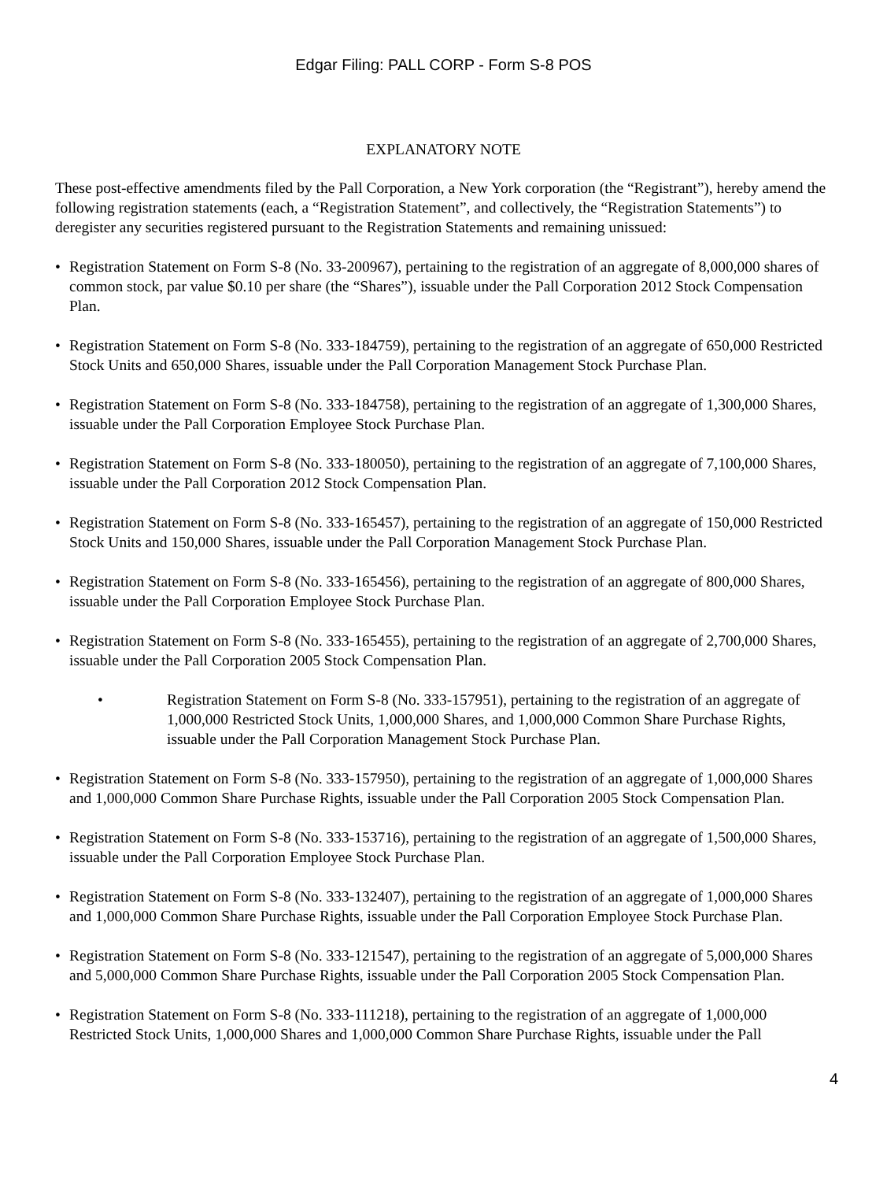Edgar Filing: PALL CORP - Form S-8 POS
EXPLANATORY NOTE
These post-effective amendments filed by the Pall Corporation, a New York corporation (the “Registrant”), hereby amend the following registration statements (each, a “Registration Statement”, and collectively, the “Registration Statements”) to deregister any securities registered pursuant to the Registration Statements and remaining unissued:
• Registration Statement on Form S-8 (No. 33-200967), pertaining to the registration of an aggregate of 8,000,000 shares of common stock, par value $0.10 per share (the “Shares”), issuable under the Pall Corporation 2012 Stock Compensation Plan.
• Registration Statement on Form S-8 (No. 333-184759), pertaining to the registration of an aggregate of 650,000 Restricted Stock Units and 650,000 Shares, issuable under the Pall Corporation Management Stock Purchase Plan.
• Registration Statement on Form S-8 (No. 333-184758), pertaining to the registration of an aggregate of 1,300,000 Shares, issuable under the Pall Corporation Employee Stock Purchase Plan.
• Registration Statement on Form S-8 (No. 333-180050), pertaining to the registration of an aggregate of 7,100,000 Shares, issuable under the Pall Corporation 2012 Stock Compensation Plan.
• Registration Statement on Form S-8 (No. 333-165457), pertaining to the registration of an aggregate of 150,000 Restricted Stock Units and 150,000 Shares, issuable under the Pall Corporation Management Stock Purchase Plan.
• Registration Statement on Form S-8 (No. 333-165456), pertaining to the registration of an aggregate of 800,000 Shares, issuable under the Pall Corporation Employee Stock Purchase Plan.
• Registration Statement on Form S-8 (No. 333-165455), pertaining to the registration of an aggregate of 2,700,000 Shares, issuable under the Pall Corporation 2005 Stock Compensation Plan.
• Registration Statement on Form S-8 (No. 333-157951), pertaining to the registration of an aggregate of 1,000,000 Restricted Stock Units, 1,000,000 Shares, and 1,000,000 Common Share Purchase Rights, issuable under the Pall Corporation Management Stock Purchase Plan.
• Registration Statement on Form S-8 (No. 333-157950), pertaining to the registration of an aggregate of 1,000,000 Shares and 1,000,000 Common Share Purchase Rights, issuable under the Pall Corporation 2005 Stock Compensation Plan.
• Registration Statement on Form S-8 (No. 333-153716), pertaining to the registration of an aggregate of 1,500,000 Shares, issuable under the Pall Corporation Employee Stock Purchase Plan.
• Registration Statement on Form S-8 (No. 333-132407), pertaining to the registration of an aggregate of 1,000,000 Shares and 1,000,000 Common Share Purchase Rights, issuable under the Pall Corporation Employee Stock Purchase Plan.
• Registration Statement on Form S-8 (No. 333-121547), pertaining to the registration of an aggregate of 5,000,000 Shares and 5,000,000 Common Share Purchase Rights, issuable under the Pall Corporation 2005 Stock Compensation Plan.
• Registration Statement on Form S-8 (No. 333-111218), pertaining to the registration of an aggregate of 1,000,000 Restricted Stock Units, 1,000,000 Shares and 1,000,000 Common Share Purchase Rights, issuable under the Pall
4